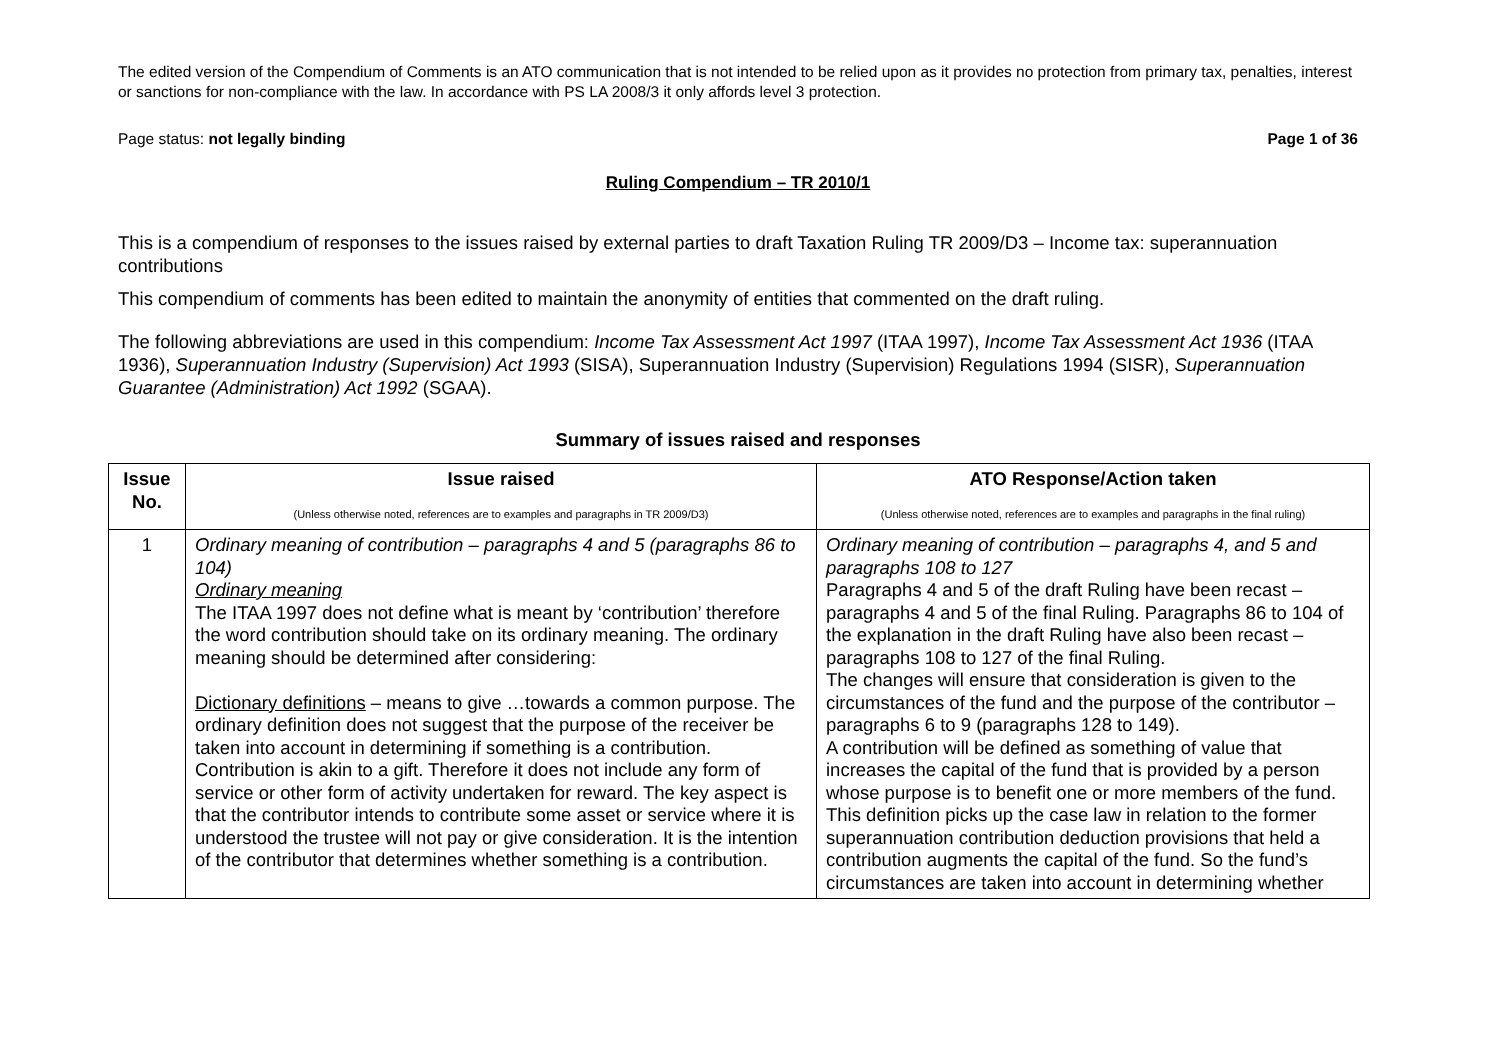The edited version of the Compendium of Comments is an ATO communication that is not intended to be relied upon as it provides no protection from primary tax, penalties, interest or sanctions for non-compliance with the law. In accordance with PS LA 2008/3 it only affords level 3 protection.
Page status: not legally binding Page 1 of 36
Ruling Compendium – TR 2010/1
This is a compendium of responses to the issues raised by external parties to draft Taxation Ruling TR 2009/D3 – Income tax: superannuation contributions
This compendium of comments has been edited to maintain the anonymity of entities that commented on the draft ruling.
The following abbreviations are used in this compendium: Income Tax Assessment Act 1997 (ITAA 1997), Income Tax Assessment Act 1936 (ITAA 1936), Superannuation Industry (Supervision) Act 1993 (SISA), Superannuation Industry (Supervision) Regulations 1994 (SISR), Superannuation Guarantee (Administration) Act 1992 (SGAA).
Summary of issues raised and responses
| Issue No. | Issue raised (Unless otherwise noted, references are to examples and paragraphs in TR 2009/D3) | ATO Response/Action taken (Unless otherwise noted, references are to examples and paragraphs in the final ruling) |
| --- | --- | --- |
| 1 | Ordinary meaning of contribution – paragraphs 4 and 5 (paragraphs 86 to 104) Ordinary meaning The ITAA 1997 does not define what is meant by ‘contribution’ therefore the word contribution should take on its ordinary meaning. The ordinary meaning should be determined after considering: Dictionary definitions – means to give …towards a common purpose. The ordinary definition does not suggest that the purpose of the receiver be taken into account in determining if something is a contribution. Contribution is akin to a gift. Therefore it does not include any form of service or other form of activity undertaken for reward. The key aspect is that the contributor intends to contribute some asset or service where it is understood the trustee will not pay or give consideration. It is the intention of the contributor that determines whether something is a contribution. | Ordinary meaning of contribution – paragraphs 4, and 5 and paragraphs 108 to 127 Paragraphs 4 and 5 of the draft Ruling have been recast – paragraphs 4 and 5 of the final Ruling. Paragraphs 86 to 104 of the explanation in the draft Ruling have also been recast – paragraphs 108 to 127 of the final Ruling. The changes will ensure that consideration is given to the circumstances of the fund and the purpose of the contributor – paragraphs 6 to 9 (paragraphs 128 to 149). A contribution will be defined as something of value that increases the capital of the fund that is provided by a person whose purpose is to benefit one or more members of the fund. This definition picks up the case law in relation to the former superannuation contribution deduction provisions that held a contribution augments the capital of the fund. So the fund’s circumstances are taken into account in determining whether |